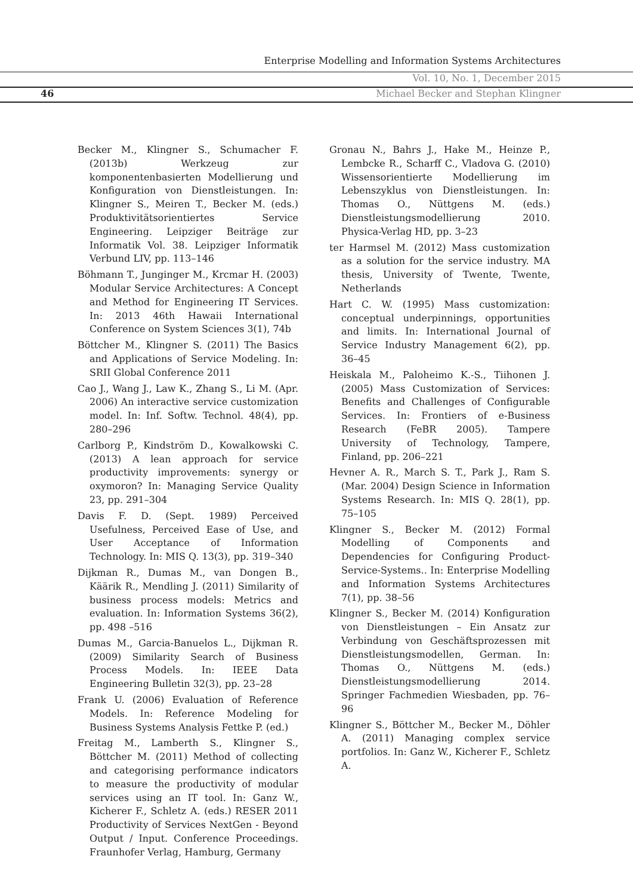Enterprise Modelling and Information Systems Architectures
Vol. 10, No. 1, December 2015
46
Michael Becker and Stephan Klingner
Becker M., Klingner S., Schumacher F. (2013b) Werkzeug zur komponentenbasierten Modellierung und Konfiguration von Dienstleistungen. In: Klingner S., Meiren T., Becker M. (eds.) Produktivitätsorientiertes Service Engineering. Leipziger Beiträge zur Informatik Vol. 38. Leipziger Informatik Verbund LIV, pp. 113–146
Böhmann T., Junginger M., Krcmar H. (2003) Modular Service Architectures: A Concept and Method for Engineering IT Services. In: 2013 46th Hawaii International Conference on System Sciences 3(1), 74b
Böttcher M., Klingner S. (2011) The Basics and Applications of Service Modeling. In: SRII Global Conference 2011
Cao J., Wang J., Law K., Zhang S., Li M. (Apr. 2006) An interactive service customization model. In: Inf. Softw. Technol. 48(4), pp. 280–296
Carlborg P., Kindström D., Kowalkowski C. (2013) A lean approach for service productivity improvements: synergy or oxymoron? In: Managing Service Quality 23, pp. 291–304
Davis F. D. (Sept. 1989) Perceived Usefulness, Perceived Ease of Use, and User Acceptance of Information Technology. In: MIS Q. 13(3), pp. 319–340
Dijkman R., Dumas M., van Dongen B., Käärik R., Mendling J. (2011) Similarity of business process models: Metrics and evaluation. In: Information Systems 36(2), pp. 498 –516
Dumas M., Garcia-Banuelos L., Dijkman R. (2009) Similarity Search of Business Process Models. In: IEEE Data Engineering Bulletin 32(3), pp. 23–28
Frank U. (2006) Evaluation of Reference Models. In: Reference Modeling for Business Systems Analysis Fettke P. (ed.)
Freitag M., Lamberth S., Klingner S., Böttcher M. (2011) Method of collecting and categorising performance indicators to measure the productivity of modular services using an IT tool. In: Ganz W., Kicherer F., Schletz A. (eds.) RESER 2011 Productivity of Services NextGen - Beyond Output / Input. Conference Proceedings. Fraunhofer Verlag, Hamburg, Germany
Gronau N., Bahrs J., Hake M., Heinze P., Lembcke R., Scharff C., Vladova G. (2010) Wissensorientierte Modellierung im Lebenszyklus von Dienstleistungen. In: Thomas O., Nüttgens M. (eds.) Dienstleistungsmodellierung 2010. Physica-Verlag HD, pp. 3–23
ter Harmsel M. (2012) Mass customization as a solution for the service industry. MA thesis, University of Twente, Twente, Netherlands
Hart C. W. (1995) Mass customization: conceptual underpinnings, opportunities and limits. In: International Journal of Service Industry Management 6(2), pp. 36–45
Heiskala M., Paloheimo K.-S., Tiihonen J. (2005) Mass Customization of Services: Benefits and Challenges of Configurable Services. In: Frontiers of e-Business Research (FeBR 2005). Tampere University of Technology, Tampere, Finland, pp. 206–221
Hevner A. R., March S. T., Park J., Ram S. (Mar. 2004) Design Science in Information Systems Research. In: MIS Q. 28(1), pp. 75–105
Klingner S., Becker M. (2012) Formal Modelling of Components and Dependencies for Configuring Product-Service-Systems.. In: Enterprise Modelling and Information Systems Architectures 7(1), pp. 38–56
Klingner S., Becker M. (2014) Konfiguration von Dienstleistungen – Ein Ansatz zur Verbindung von Geschäftsprozessen mit Dienstleistungsmodellen, German. In: Thomas O., Nüttgens M. (eds.) Dienstleistungsmodellierung 2014. Springer Fachmedien Wiesbaden, pp. 76–96
Klingner S., Böttcher M., Becker M., Döhler A. (2011) Managing complex service portfolios. In: Ganz W., Kicherer F., Schletz A.